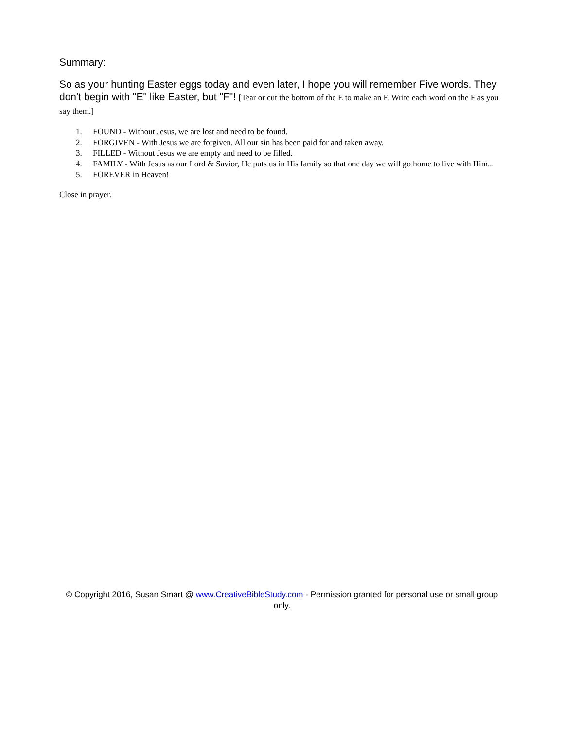Summary:
So as your hunting Easter eggs today and even later, I hope you will remember Five words. They don't begin with "E" like Easter, but "F"! [Tear or cut the bottom of the E to make an F. Write each word on the F as you say them.]
1. FOUND - Without Jesus, we are lost and need to be found.
2. FORGIVEN - With Jesus we are forgiven. All our sin has been paid for and taken away.
3. FILLED - Without Jesus we are empty and need to be filled.
4. FAMILY - With Jesus as our Lord & Savior, He puts us in His family so that one day we will go home to live with Him...
5. FOREVER in Heaven!
Close in prayer.
© Copyright 2016, Susan Smart @ www.CreativeBibleStudy.com - Permission granted for personal use or small group only.